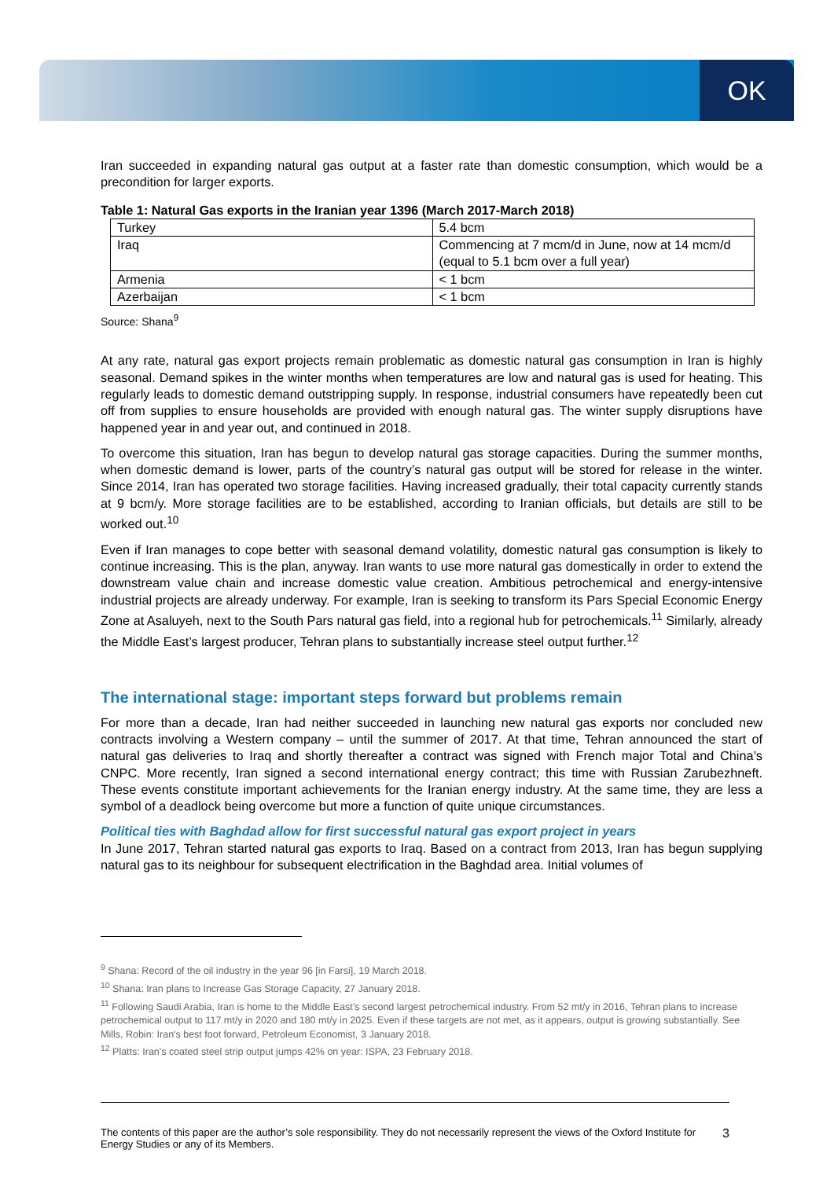OK
Iran succeeded in expanding natural gas output at a faster rate than domestic consumption, which would be a precondition for larger exports.
Table 1: Natural Gas exports in the Iranian year 1396 (March 2017-March 2018)
| Turkey | 5.4 bcm |
| Iraq | Commencing at 7 mcm/d in June, now at 14 mcm/d (equal to 5.1 bcm over a full year) |
| Armenia | < 1 bcm |
| Azerbaijan | < 1 bcm |
Source: Shana<sup>9</sup>
At any rate, natural gas export projects remain problematic as domestic natural gas consumption in Iran is highly seasonal. Demand spikes in the winter months when temperatures are low and natural gas is used for heating. This regularly leads to domestic demand outstripping supply. In response, industrial consumers have repeatedly been cut off from supplies to ensure households are provided with enough natural gas. The winter supply disruptions have happened year in and year out, and continued in 2018.
To overcome this situation, Iran has begun to develop natural gas storage capacities. During the summer months, when domestic demand is lower, parts of the country’s natural gas output will be stored for release in the winter. Since 2014, Iran has operated two storage facilities. Having increased gradually, their total capacity currently stands at 9 bcm/y. More storage facilities are to be established, according to Iranian officials, but details are still to be worked out.<sup>10</sup>
Even if Iran manages to cope better with seasonal demand volatility, domestic natural gas consumption is likely to continue increasing. This is the plan, anyway. Iran wants to use more natural gas domestically in order to extend the downstream value chain and increase domestic value creation. Ambitious petrochemical and energy-intensive industrial projects are already underway. For example, Iran is seeking to transform its Pars Special Economic Energy Zone at Asaluyeh, next to the South Pars natural gas field, into a regional hub for petrochemicals.<sup>11</sup> Similarly, already the Middle East’s largest producer, Tehran plans to substantially increase steel output further.<sup>12</sup>
The international stage: important steps forward but problems remain
For more than a decade, Iran had neither succeeded in launching new natural gas exports nor concluded new contracts involving a Western company – until the summer of 2017. At that time, Tehran announced the start of natural gas deliveries to Iraq and shortly thereafter a contract was signed with French major Total and China’s CNPC. More recently, Iran signed a second international energy contract; this time with Russian Zarubezhneft. These events constitute important achievements for the Iranian energy industry. At the same time, they are less a symbol of a deadlock being overcome but more a function of quite unique circumstances.
Political ties with Baghdad allow for first successful natural gas export project in years
In June 2017, Tehran started natural gas exports to Iraq. Based on a contract from 2013, Iran has begun supplying natural gas to its neighbour for subsequent electrification in the Baghdad area. Initial volumes of
<sup>9</sup> Shana: Record of the oil industry in the year 96 [in Farsi], 19 March 2018.
<sup>10</sup> Shana: Iran plans to Increase Gas Storage Capacity, 27 January 2018.
<sup>11</sup> Following Saudi Arabia, Iran is home to the Middle East’s second largest petrochemical industry. From 52 mt/y in 2016, Tehran plans to increase petrochemical output to 117 mt/y in 2020 and 180 mt/y in 2025. Even if these targets are not met, as it appears, output is growing substantially. See Mills, Robin: Iran's best foot forward, Petroleum Economist, 3 January 2018.
<sup>12</sup> Platts: Iran's coated steel strip output jumps 42% on year: ISPA, 23 February 2018.
The contents of this paper are the author’s sole responsibility. They do not necessarily represent the views of the Oxford Institute for Energy Studies or any of its Members.
3